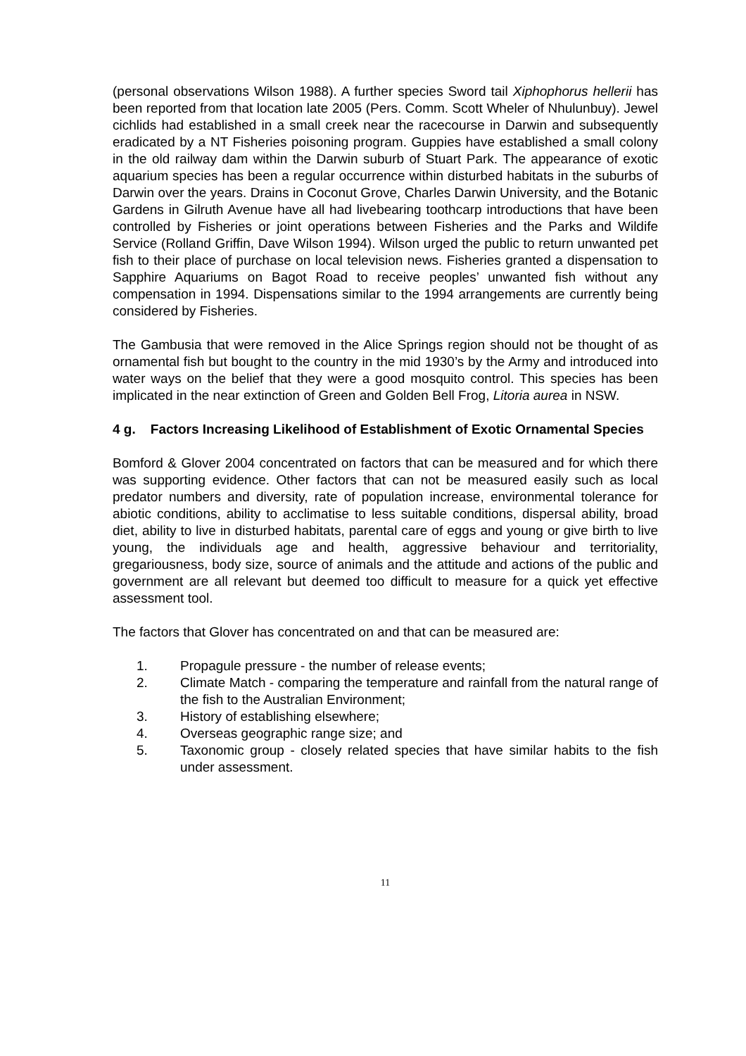(personal observations Wilson 1988). A further species Sword tail Xiphophorus hellerii has been reported from that location late 2005 (Pers. Comm. Scott Wheler of Nhulunbuy). Jewel cichlids had established in a small creek near the racecourse in Darwin and subsequently eradicated by a NT Fisheries poisoning program. Guppies have established a small colony in the old railway dam within the Darwin suburb of Stuart Park. The appearance of exotic aquarium species has been a regular occurrence within disturbed habitats in the suburbs of Darwin over the years. Drains in Coconut Grove, Charles Darwin University, and the Botanic Gardens in Gilruth Avenue have all had livebearing toothcarp introductions that have been controlled by Fisheries or joint operations between Fisheries and the Parks and Wildife Service (Rolland Griffin, Dave Wilson 1994). Wilson urged the public to return unwanted pet fish to their place of purchase on local television news. Fisheries granted a dispensation to Sapphire Aquariums on Bagot Road to receive peoples’ unwanted fish without any compensation in 1994. Dispensations similar to the 1994 arrangements are currently being considered by Fisheries.
The Gambusia that were removed in the Alice Springs region should not be thought of as ornamental fish but bought to the country in the mid 1930’s by the Army and introduced into water ways on the belief that they were a good mosquito control. This species has been implicated in the near extinction of Green and Golden Bell Frog, Litoria aurea in NSW.
4 g. Factors Increasing Likelihood of Establishment of Exotic Ornamental Species
Bomford & Glover 2004 concentrated on factors that can be measured and for which there was supporting evidence. Other factors that can not be measured easily such as local predator numbers and diversity, rate of population increase, environmental tolerance for abiotic conditions, ability to acclimatise to less suitable conditions, dispersal ability, broad diet, ability to live in disturbed habitats, parental care of eggs and young or give birth to live young, the individuals age and health, aggressive behaviour and territoriality, gregariousness, body size, source of animals and the attitude and actions of the public and government are all relevant but deemed too difficult to measure for a quick yet effective assessment tool.
The factors that Glover has concentrated on and that can be measured are:
1. Propagule pressure - the number of release events;
2. Climate Match - comparing the temperature and rainfall from the natural range of the fish to the Australian Environment;
3. History of establishing elsewhere;
4. Overseas geographic range size; and
5. Taxonomic group - closely related species that have similar habits to the fish under assessment.
11